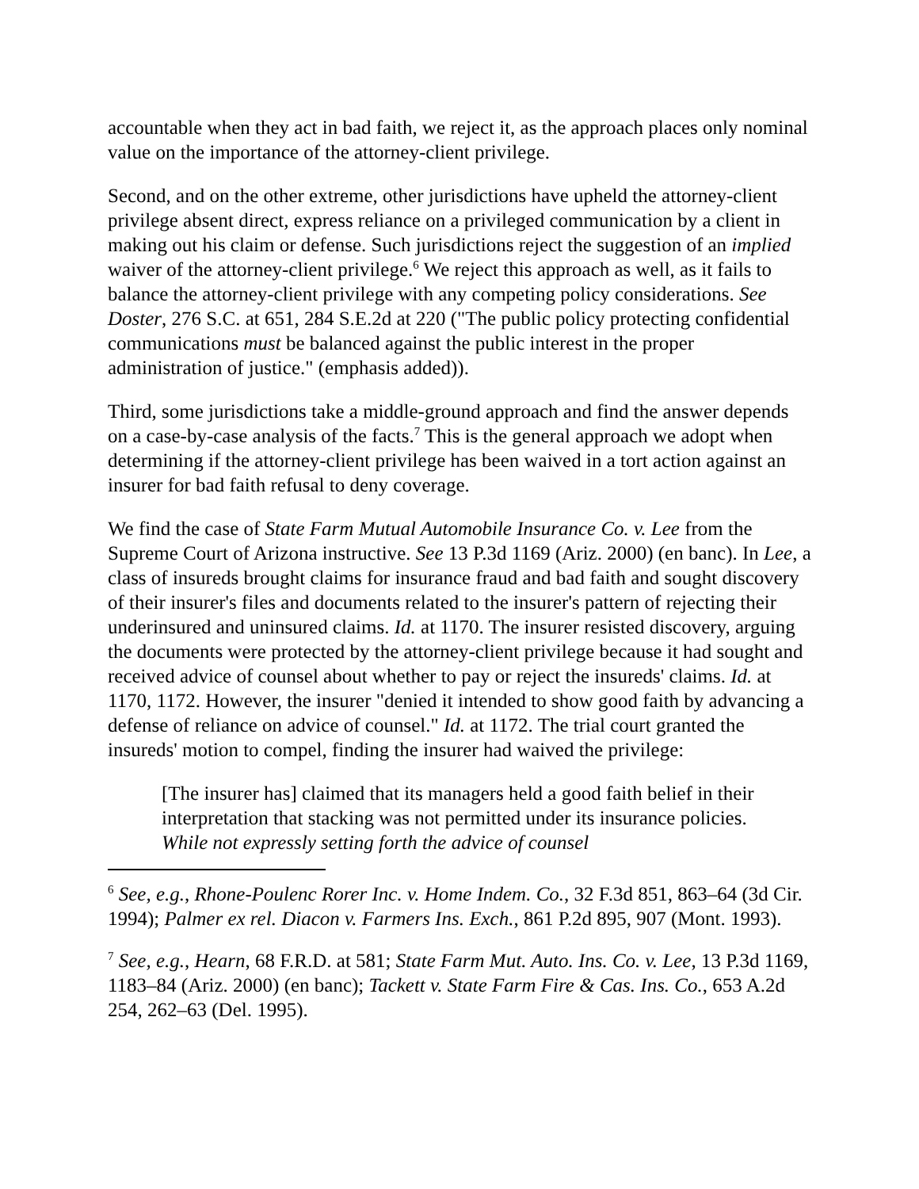accountable when they act in bad faith, we reject it, as the approach places only nominal value on the importance of the attorney-client privilege.
Second, and on the other extreme, other jurisdictions have upheld the attorney-client privilege absent direct, express reliance on a privileged communication by a client in making out his claim or defense. Such jurisdictions reject the suggestion of an implied waiver of the attorney-client privilege.<sup>6</sup> We reject this approach as well, as it fails to balance the attorney-client privilege with any competing policy considerations. See Doster, 276 S.C. at 651, 284 S.E.2d at 220 ("The public policy protecting confidential communications must be balanced against the public interest in the proper administration of justice." (emphasis added)).
Third, some jurisdictions take a middle-ground approach and find the answer depends on a case-by-case analysis of the facts.<sup>7</sup> This is the general approach we adopt when determining if the attorney-client privilege has been waived in a tort action against an insurer for bad faith refusal to deny coverage.
We find the case of State Farm Mutual Automobile Insurance Co. v. Lee from the Supreme Court of Arizona instructive. See 13 P.3d 1169 (Ariz. 2000) (en banc). In Lee, a class of insureds brought claims for insurance fraud and bad faith and sought discovery of their insurer's files and documents related to the insurer's pattern of rejecting their underinsured and uninsured claims. Id. at 1170. The insurer resisted discovery, arguing the documents were protected by the attorney-client privilege because it had sought and received advice of counsel about whether to pay or reject the insureds' claims. Id. at 1170, 1172. However, the insurer "denied it intended to show good faith by advancing a defense of reliance on advice of counsel." Id. at 1172. The trial court granted the insureds' motion to compel, finding the insurer had waived the privilege:
[The insurer has] claimed that its managers held a good faith belief in their interpretation that stacking was not permitted under its insurance policies. While not expressly setting forth the advice of counsel
<sup>6</sup> See, e.g., Rhone-Poulenc Rorer Inc. v. Home Indem. Co., 32 F.3d 851, 863–64 (3d Cir. 1994); Palmer ex rel. Diacon v. Farmers Ins. Exch., 861 P.2d 895, 907 (Mont. 1993).
<sup>7</sup> See, e.g., Hearn, 68 F.R.D. at 581; State Farm Mut. Auto. Ins. Co. v. Lee, 13 P.3d 1169, 1183–84 (Ariz. 2000) (en banc); Tackett v. State Farm Fire & Cas. Ins. Co., 653 A.2d 254, 262–63 (Del. 1995).